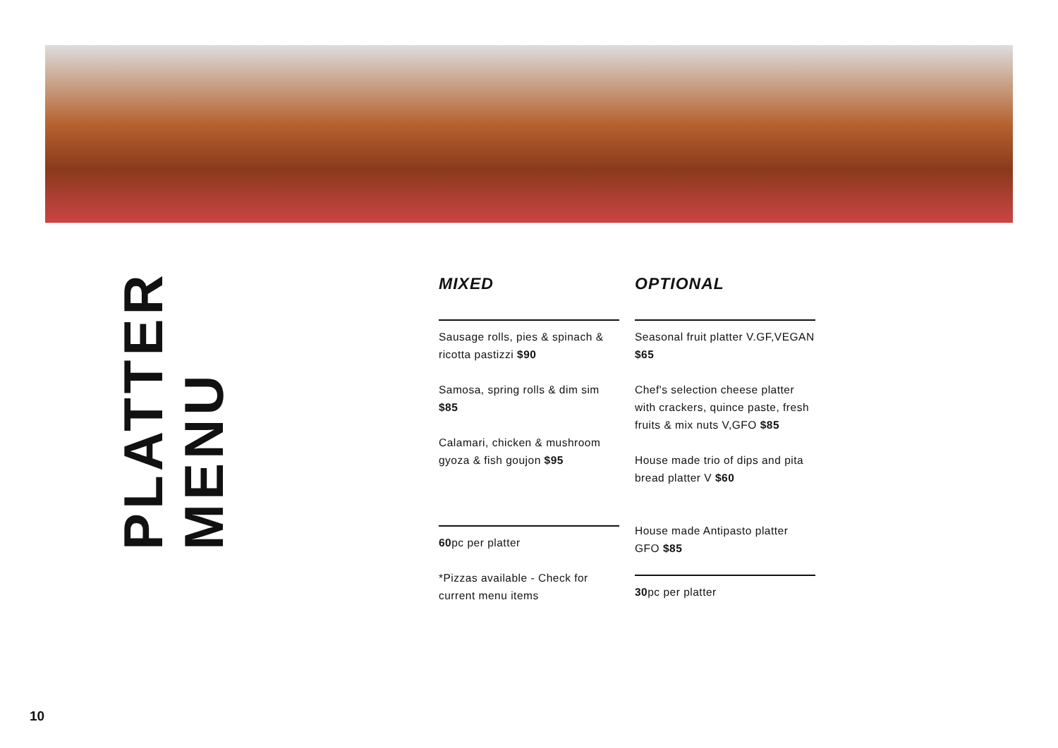PLATTER MENU
MIXED
Sausage rolls, pies & spinach & ricotta pastizzi $90
Samosa, spring rolls & dim sim $85
Calamari, chicken & mushroom gyoza & fish goujon $95
60pc per platter
*Pizzas available - Check for current menu items
OPTIONAL
Seasonal fruit platter V.GF,VEGAN $65
Chef's selection cheese platter with crackers, quince paste, fresh fruits & mix nuts V,GFO $85
House made trio of dips and pita bread platter V $60
House made Antipasto platter GFO $85
30pc per platter
10